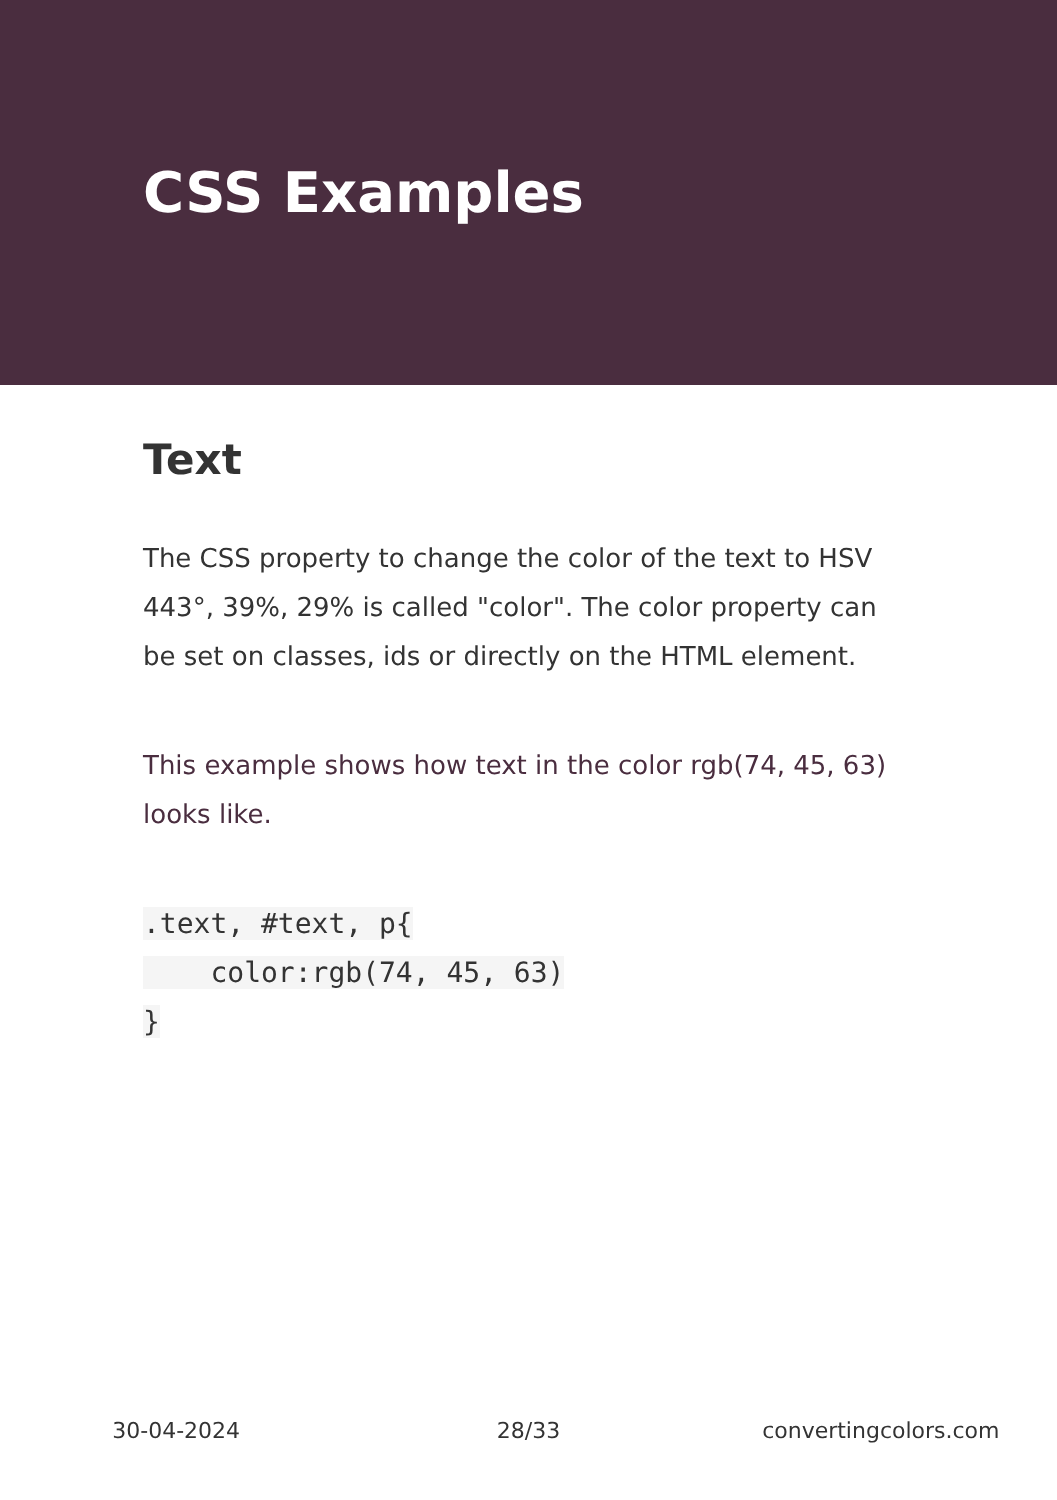CSS Examples
Text
The CSS property to change the color of the text to HSV 443°, 39%, 29% is called "color". The color property can be set on classes, ids or directly on the HTML element.
This example shows how text in the color rgb(74, 45, 63) looks like.
.text, #text, p{
    color:rgb(74, 45, 63)
}
30-04-2024 28/33 convertingcolors.com